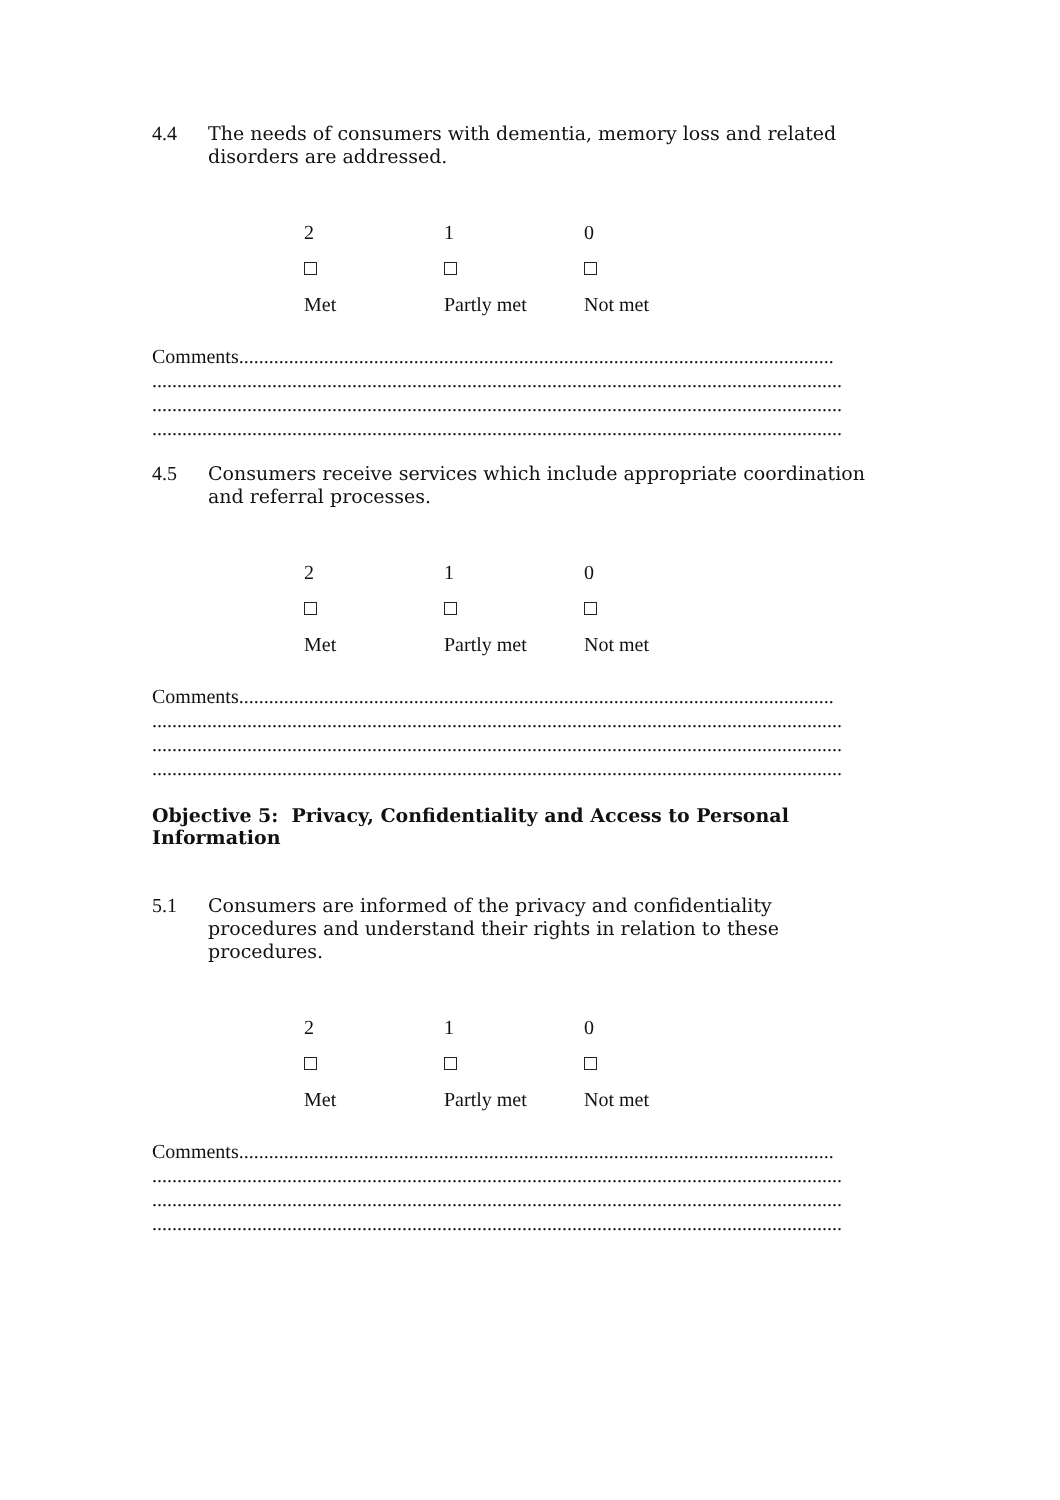4.4 The needs of consumers with dementia, memory loss and related
disorders are addressed.
| 2 | 1 | 0 |
| Met | Partly met | Not met |
Comments.......................................................................................................................
..........................................................................................................................................
..........................................................................................................................................
..........................................................................................................................................
4.5 Consumers receive services which include appropriate coordination
and referral processes.
| 2 | 1 | 0 |
| Met | Partly met | Not met |
Comments.......................................................................................................................
..........................................................................................................................................
..........................................................................................................................................
..........................................................................................................................................
Objective 5: Privacy, Confidentiality and Access to Personal Information
5.1 Consumers are informed of the privacy and confidentiality
procedures and understand their rights in relation to these
procedures.
| 2 | 1 | 0 |
| Met | Partly met | Not met |
Comments.......................................................................................................................
..........................................................................................................................................
..........................................................................................................................................
..........................................................................................................................................